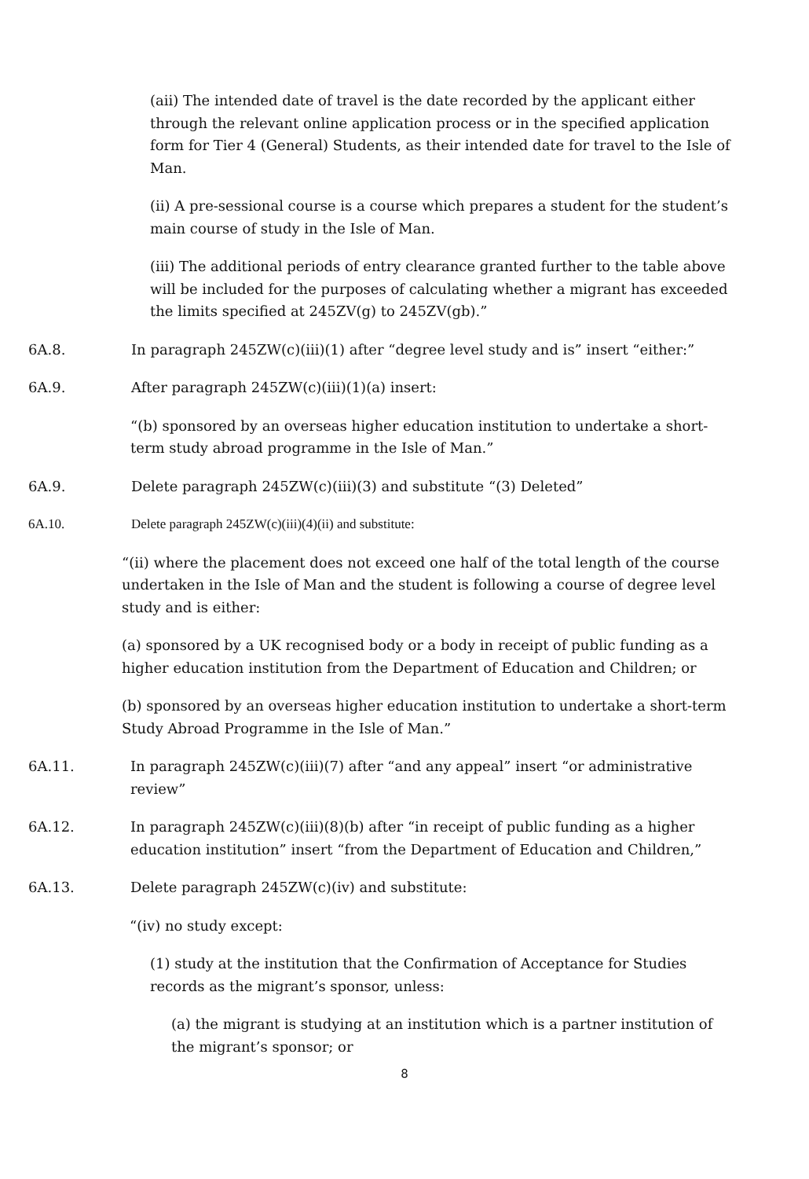(aii) The intended date of travel is the date recorded by the applicant either through the relevant online application process or in the specified application form for Tier 4 (General) Students, as their intended date for travel to the Isle of Man.
(ii) A pre-sessional course is a course which prepares a student for the student’s main course of study in the Isle of Man.
(iii) The additional periods of entry clearance granted further to the table above will be included for the purposes of calculating whether a migrant has exceeded the limits specified at 245ZV(g) to 245ZV(gb).”
6A.8. In paragraph 245ZW(c)(iii)(1) after “degree level study and is” insert “either:”
6A.9. After paragraph 245ZW(c)(iii)(1)(a) insert:
“(b) sponsored by an overseas higher education institution to undertake a short-term study abroad programme in the Isle of Man.”
6A.9. Delete paragraph 245ZW(c)(iii)(3) and substitute “(3) Deleted”
6A.10. Delete paragraph 245ZW(c)(iii)(4)(ii) and substitute:
“(ii) where the placement does not exceed one half of the total length of the course undertaken in the Isle of Man and the student is following a course of degree level study and is either:
(a) sponsored by a UK recognised body or a body in receipt of public funding as a higher education institution from the Department of Education and Children; or
(b) sponsored by an overseas higher education institution to undertake a short-term Study Abroad Programme in the Isle of Man.”
6A.11. In paragraph 245ZW(c)(iii)(7) after “and any appeal” insert “or administrative review”
6A.12. In paragraph 245ZW(c)(iii)(8)(b) after “in receipt of public funding as a higher education institution” insert “from the Department of Education and Children,”
6A.13. Delete paragraph 245ZW(c)(iv) and substitute:
“(iv) no study except:
(1) study at the institution that the Confirmation of Acceptance for Studies records as the migrant’s sponsor, unless:
(a) the migrant is studying at an institution which is a partner institution of the migrant’s sponsor; or
8